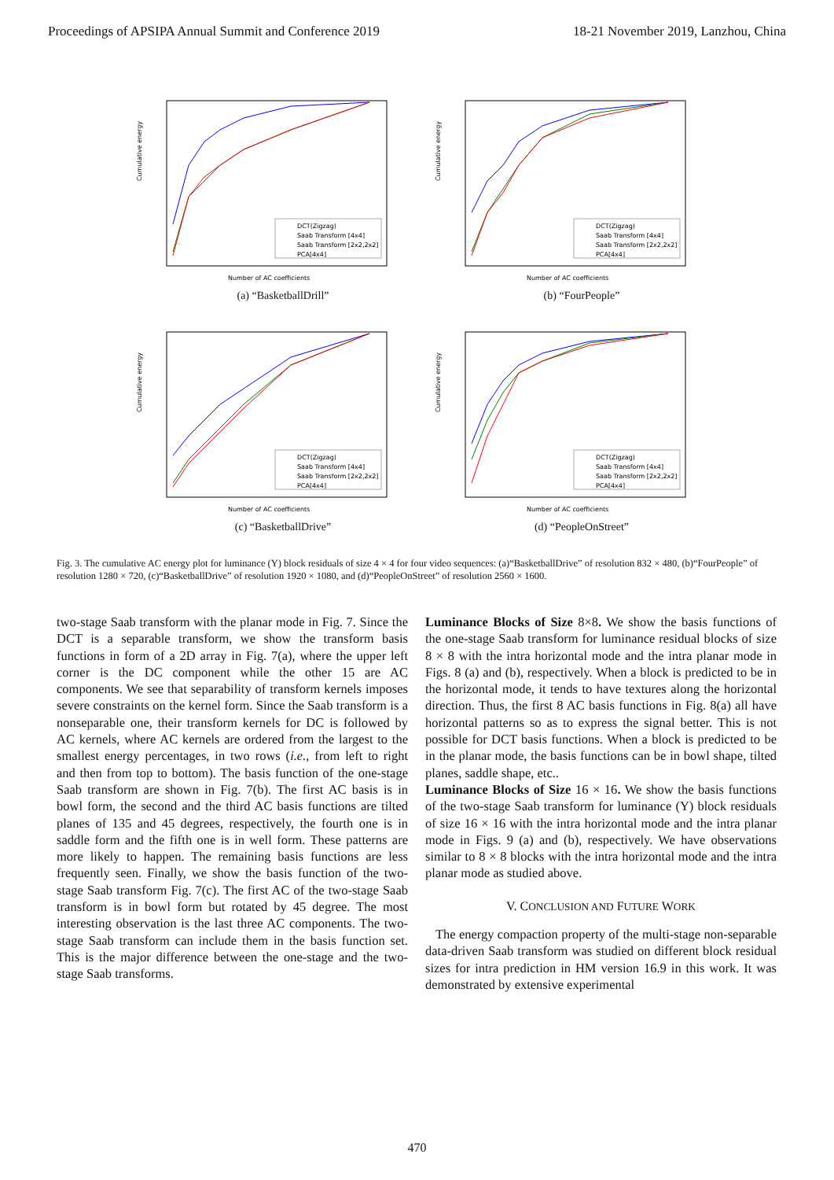Proceedings of APSIPA Annual Summit and Conference 2019 18-21 November 2019, Lanzhou, China
Cumulative energy
DCT(Zigzag)
Saab Transform [4x4]
Saab Transform [2x2,2x2]
PCA[4x4]
Number of AC coefficients
(a) “BasketballDrill”
Cumulative energy
DCT(Zigzag)
Saab Transform [4x4]
Saab Transform [2x2,2x2]
PCA[4x4]
Number of AC coefficients
(b) “FourPeople”
Cumulative energy
DCT(Zigzag)
Saab Transform [4x4]
Saab Transform [2x2,2x2]
PCA[4x4]
Number of AC coefficients
(c) “BasketballDrive”
Cumulative energy
DCT(Zigzag)
Saab Transform [4x4]
Saab Transform [2x2,2x2]
PCA[4x4]
Number of AC coefficients
(d) “PeopleOnStreet”
Fig. 3. The cumulative AC energy plot for luminance (Y) block residuals of size 4 × 4 for four video sequences: (a)“BasketballDrive” of resolution 832 × 480, (b)“FourPeople” of resolution 1280 × 720, (c)“BasketballDrive” of resolution 1920 × 1080, and (d)“PeopleOnStreet” of resolution 2560 × 1600.
two-stage Saab transform with the planar mode in Fig. 7. Since the DCT is a separable transform, we show the transform basis functions in form of a 2D array in Fig. 7(a), where the upper left corner is the DC component while the other 15 are AC components. We see that separability of transform kernels imposes severe constraints on the kernel form. Since the Saab transform is a nonseparable one, their transform kernels for DC is followed by AC kernels, where AC kernels are ordered from the largest to the smallest energy percentages, in two rows (i.e., from left to right and then from top to bottom). The basis function of the one-stage Saab transform are shown in Fig. 7(b). The first AC basis is in bowl form, the second and the third AC basis functions are tilted planes of 135 and 45 degrees, respectively, the fourth one is in saddle form and the fifth one is in well form. These patterns are more likely to happen. The remaining basis functions are less frequently seen. Finally, we show the basis function of the two-stage Saab transform Fig. 7(c). The first AC of the two-stage Saab transform is in bowl form but rotated by 45 degree. The most interesting observation is the last three AC components. The two-stage Saab transform can include them in the basis function set. This is the major difference between the one-stage and the two-stage Saab transforms.
Luminance Blocks of Size 8×8. We show the basis functions of the one-stage Saab transform for luminance residual blocks of size 8 × 8 with the intra horizontal mode and the intra planar mode in Figs. 8 (a) and (b), respectively. When a block is predicted to be in the horizontal mode, it tends to have textures along the horizontal direction. Thus, the first 8 AC basis functions in Fig. 8(a) all have horizontal patterns so as to express the signal better. This is not possible for DCT basis functions. When a block is predicted to be in the planar mode, the basis functions can be in bowl shape, tilted planes, saddle shape, etc..
Luminance Blocks of Size 16 × 16. We show the basis functions of the two-stage Saab transform for luminance (Y) block residuals of size 16 × 16 with the intra horizontal mode and the intra planar mode in Figs. 9 (a) and (b), respectively. We have observations similar to 8 × 8 blocks with the intra horizontal mode and the intra planar mode as studied above.
V. CONCLUSION AND FUTURE WORK
The energy compaction property of the multi-stage non-separable data-driven Saab transform was studied on different block residual sizes for intra prediction in HM version 16.9 in this work. It was demonstrated by extensive experimental
470